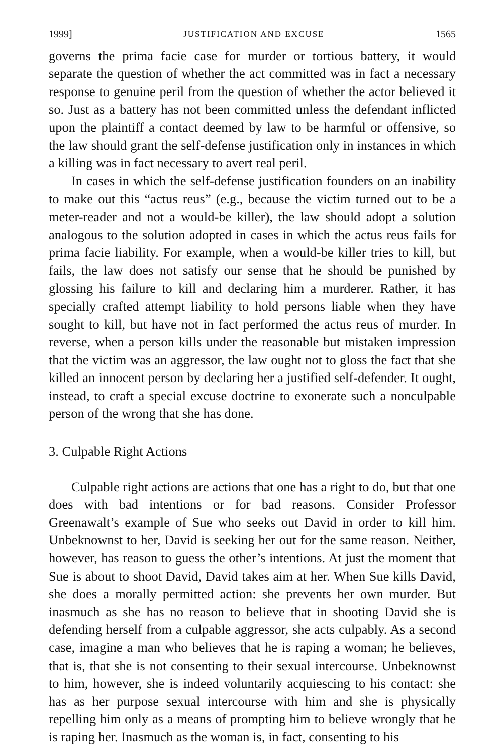1999] JUSTIFICATION AND EXCUSE 1565
governs the prima facie case for murder or tortious battery, it would separate the question of whether the act committed was in fact a necessary response to genuine peril from the question of whether the actor believed it so. Just as a battery has not been committed unless the defendant inflicted upon the plaintiff a contact deemed by law to be harmful or offensive, so the law should grant the self-defense justification only in instances in which a killing was in fact necessary to avert real peril.
In cases in which the self-defense justification founders on an inability to make out this “actus reus” (e.g., because the victim turned out to be a meter-reader and not a would-be killer), the law should adopt a solution analogous to the solution adopted in cases in which the actus reus fails for prima facie liability. For example, when a would-be killer tries to kill, but fails, the law does not satisfy our sense that he should be punished by glossing his failure to kill and declaring him a murderer. Rather, it has specially crafted attempt liability to hold persons liable when they have sought to kill, but have not in fact performed the actus reus of murder. In reverse, when a person kills under the reasonable but mistaken impression that the victim was an aggressor, the law ought not to gloss the fact that she killed an innocent person by declaring her a justified self-defender. It ought, instead, to craft a special excuse doctrine to exonerate such a nonculpable person of the wrong that she has done.
3. Culpable Right Actions
Culpable right actions are actions that one has a right to do, but that one does with bad intentions or for bad reasons. Consider Professor Greenawalt’s example of Sue who seeks out David in order to kill him. Unbeknownst to her, David is seeking her out for the same reason. Neither, however, has reason to guess the other’s intentions. At just the moment that Sue is about to shoot David, David takes aim at her. When Sue kills David, she does a morally permitted action: she prevents her own murder. But inasmuch as she has no reason to believe that in shooting David she is defending herself from a culpable aggressor, she acts culpably. As a second case, imagine a man who believes that he is raping a woman; he believes, that is, that she is not consenting to their sexual intercourse. Unbeknownst to him, however, she is indeed voluntarily acquiescing to his contact: she has as her purpose sexual intercourse with him and she is physically repelling him only as a means of prompting him to believe wrongly that he is raping her. Inasmuch as the woman is, in fact, consenting to his